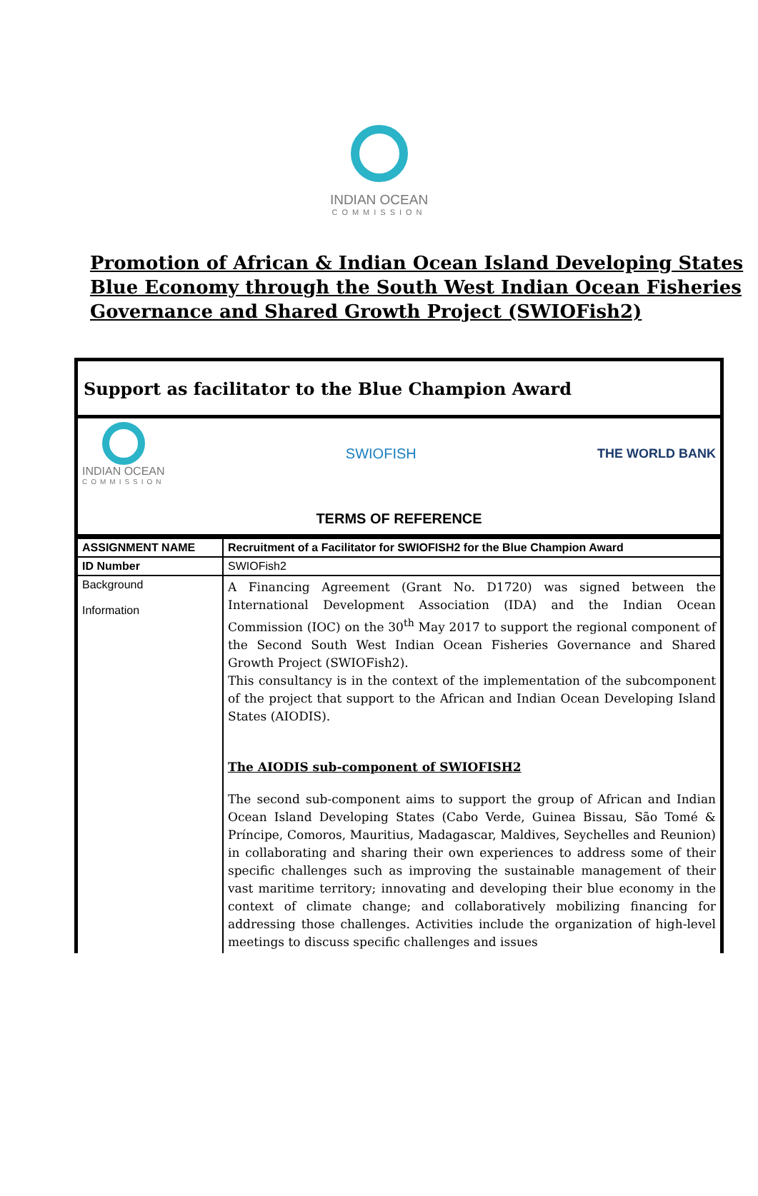INDIAN OCEAN
COMMISSION
Promotion of African & Indian Ocean Island Developing States
Blue Economy through the South West Indian Ocean Fisheries
Governance and Shared Growth Project (SWIOFish2)
Support as facilitator to the Blue Champion Award
INDIAN OCEAN
COMMISSION
SWIOFISH THE WORLD BANK
TERMS OF REFERENCE
| ASSIGNMENT NAME | Recruitment of a Facilitator for SWIOFISH2 for the Blue Champion Award |
| ID Number | SWIOFish2 |
| Background Information | A Financing Agreement (Grant No. D1720) was signed between the International Development Association (IDA) and the Indian Ocean Commission (IOC) on the 30<sup>th</sup> May 2017 to support the regional component of the Second South West Indian Ocean Fisheries Governance and Shared Growth Project (SWIOFish2). This consultancy is in the context of the implementation of the subcomponent of the project that support to the African and Indian Ocean Developing Island States (AIODIS). The AIODIS sub-component of SWIOFISH2 The second sub-component aims to support the group of African and Indian Ocean Island Developing States (Cabo Verde, Guinea Bissau, São Tomé & Príncipe, Comoros, Mauritius, Madagascar, Maldives, Seychelles and Reunion) in collaborating and sharing their own experiences to address some of their specific challenges such as improving the sustainable management of their vast maritime territory; innovating and developing their blue economy in the context of climate change; and collaboratively mobilizing financing for addressing those challenges. Activities include the organization of high-level meetings to discuss specific challenges and issues |